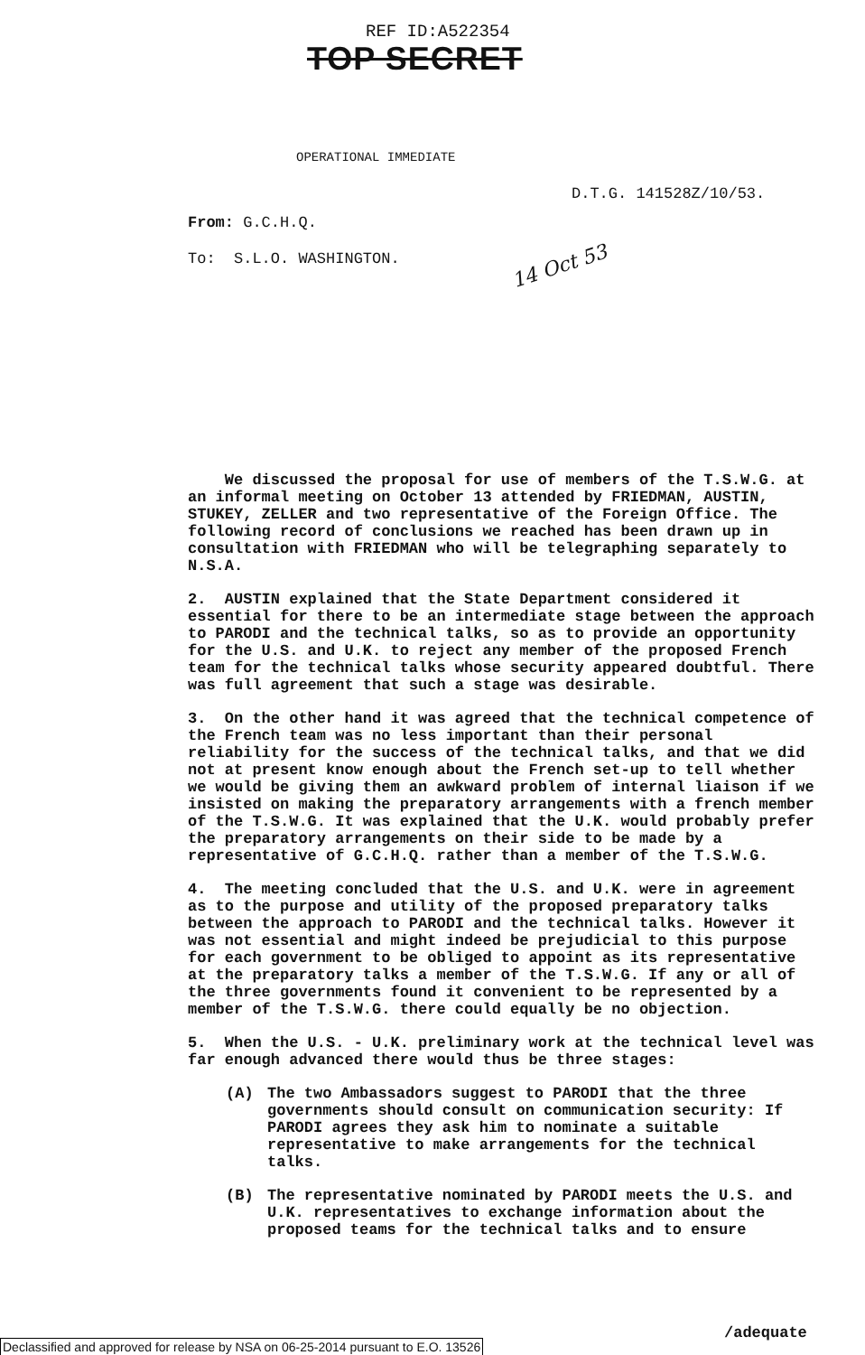REF ID:A522354
TOP SECRET
OPERATIONAL IMMEDIATE
D.T.G. 141528Z/10/53.
From: G.C.H.Q.
To: S.L.O. WASHINGTON. 14 Oct 53
We discussed the proposal for use of members of the T.S.W.G. at an informal meeting on October 13 attended by FRIEDMAN, AUSTIN, STUKEY, ZELLER and two representative of the Foreign Office. The following record of conclusions we reached has been drawn up in consultation with FRIEDMAN who will be telegraphing separately to N.S.A.
2. AUSTIN explained that the State Department considered it essential for there to be an intermediate stage between the approach to PARODI and the technical talks, so as to provide an opportunity for the U.S. and U.K. to reject any member of the proposed French team for the technical talks whose security appeared doubtful. There was full agreement that such a stage was desirable.
3. On the other hand it was agreed that the technical competence of the French team was no less important than their personal reliability for the success of the technical talks, and that we did not at present know enough about the French set-up to tell whether we would be giving them an awkward problem of internal liaison if we insisted on making the preparatory arrangements with a french member of the T.S.W.G. It was explained that the U.K. would probably prefer the preparatory arrangements on their side to be made by a representative of G.C.H.Q. rather than a member of the T.S.W.G.
4. The meeting concluded that the U.S. and U.K. were in agreement as to the purpose and utility of the proposed preparatory talks between the approach to PARODI and the technical talks. However it was not essential and might indeed be prejudicial to this purpose for each government to be obliged to appoint as its representative at the preparatory talks a member of the T.S.W.G. If any or all of the three governments found it convenient to be represented by a member of the T.S.W.G. there could equally be no objection.
5. When the U.S. - U.K. preliminary work at the technical level was far enough advanced there would thus be three stages:
(A) The two Ambassadors suggest to PARODI that the three governments should consult on communication security: If PARODI agrees they ask him to nominate a suitable representative to make arrangements for the technical talks.
(B) The representative nominated by PARODI meets the U.S. and U.K. representatives to exchange information about the proposed teams for the technical talks and to ensure
/adequate
Declassified and approved for release by NSA on 06-25-2014 pursuant to E.O. 13526